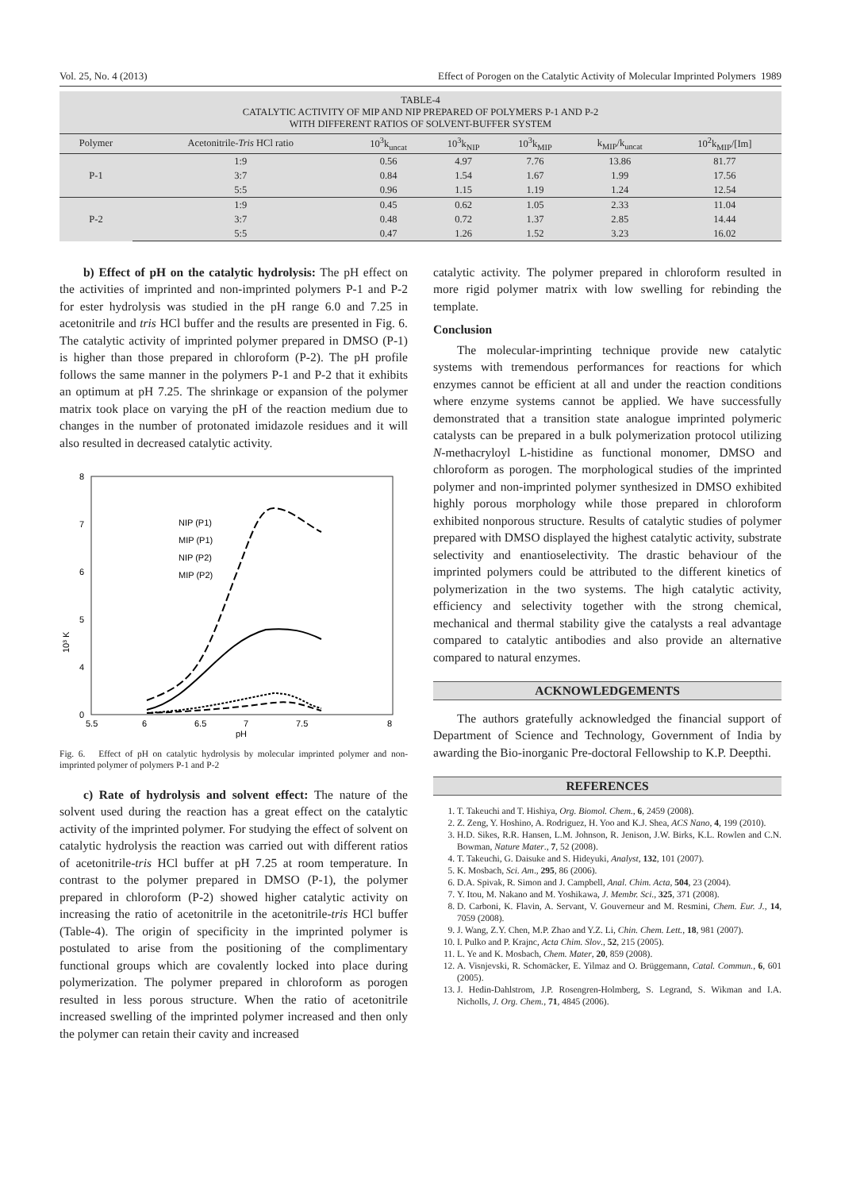Vol. 25, No. 4 (2013) Effect of Porogen on the Catalytic Activity of Molecular Imprinted Polymers 1989
TABLE-4 CATALYTIC ACTIVITY OF MIP AND NIP PREPARED OF POLYMERS P-1 AND P-2 WITH DIFFERENT RATIOS OF SOLVENT-BUFFER SYSTEM
| Polymer | Acetonitrile- Tris HCl ratio | 10<sup>3</sup>k<sub>uncat</sub> | 10<sup>3</sup>k<sub>NIP</sub> | 10<sup>3</sup>k<sub>MIP</sub> | k<sub>MIP</sub>/k<sub>uncat</sub> | 10<sup>2</sup>k<sub>MIP</sub>/[Im] |
| --- | --- | --- | --- | --- | --- | --- |
| P-1 | 1:9 | 0.56 | 4.97 | 7.76 | 13.86 | 81.77 |
| | 3:7 | 0.84 | 1.54 | 1.67 | 1.99 | 17.56 |
| | 5:5 | 0.96 | 1.15 | 1.19 | 1.24 | 12.54 |
| P-2 | 1:9 | 0.45 | 0.62 | 1.05 | 2.33 | 11.04 |
| | 3:7 | 0.48 | 0.72 | 1.37 | 2.85 | 14.44 |
| | 5:5 | 0.47 | 1.26 | 1.52 | 3.23 | 16.02 |
b) Effect of pH on the catalytic hydrolysis: The pH effect on the activities of imprinted and non-imprinted polymers P-1 and P-2 for ester hydrolysis was studied in the pH range 6.0 and 7.25 in acetonitrile and tris HCl buffer and the results are presented in Fig. 6. The catalytic activity of imprinted polymer prepared in DMSO (P-1) is higher than those prepared in chloroform (P-2). The pH profile follows the same manner in the polymers P-1 and P-2 that it exhibits an optimum at pH 7.25. The shrinkage or expansion of the polymer matrix took place on varying the pH of the reaction medium due to changes in the number of protonated imidazole residues and it will also resulted in decreased catalytic activity.
8
7
6
5
4
0
10³ K
5.5
6
6.5
7
7.5
8
pH
NIP (P1)
MIP (P1)
NIP (P2)
MIP (P2)
Fig. 6. Effect of pH on catalytic hydrolysis by molecular imprinted polymer and non-imprinted polymer of polymers P-1 and P-2
c) Rate of hydrolysis and solvent effect: The nature of the solvent used during the reaction has a great effect on the catalytic activity of the imprinted polymer. For studying the effect of solvent on catalytic hydrolysis the reaction was carried out with different ratios of acetonitrile-tris HCl buffer at pH 7.25 at room temperature. In contrast to the polymer prepared in DMSO (P-1), the polymer prepared in chloroform (P-2) showed higher catalytic activity on increasing the ratio of acetonitrile in the acetonitrile-tris HCl buffer (Table-4). The origin of specificity in the imprinted polymer is postulated to arise from the positioning of the complimentary functional groups which are covalently locked into place during polymerization. The polymer prepared in chloroform as porogen resulted in less porous structure. When the ratio of acetonitrile increased swelling of the imprinted polymer increased and then only the polymer can retain their cavity and increased
catalytic activity. The polymer prepared in chloroform resulted in more rigid polymer matrix with low swelling for rebinding the template.
Conclusion
The molecular-imprinting technique provide new catalytic systems with tremendous performances for reactions for which enzymes cannot be efficient at all and under the reaction conditions where enzyme systems cannot be applied. We have successfully demonstrated that a transition state analogue imprinted polymeric catalysts can be prepared in a bulk polymerization protocol utilizing N-methacryloyl L-histidine as functional monomer, DMSO and chloroform as porogen. The morphological studies of the imprinted polymer and non-imprinted polymer synthesized in DMSO exhibited highly porous morphology while those prepared in chloroform exhibited nonporous structure. Results of catalytic studies of polymer prepared with DMSO displayed the highest catalytic activity, substrate selectivity and enantioselectivity. The drastic behaviour of the imprinted polymers could be attributed to the different kinetics of polymerization in the two systems. The high catalytic activity, efficiency and selectivity together with the strong chemical, mechanical and thermal stability give the catalysts a real advantage compared to catalytic antibodies and also provide an alternative compared to natural enzymes.
ACKNOWLEDGEMENTS
The authors gratefully acknowledged the financial support of Department of Science and Technology, Government of India by awarding the Bio-inorganic Pre-doctoral Fellowship to K.P. Deepthi.
REFERENCES
1. T. Takeuchi and T. Hishiya, Org. Biomol. Chem., 6, 2459 (2008).
2. Z. Zeng, Y. Hoshino, A. Rodriguez, H. Yoo and K.J. Shea, ACS Nano, 4, 199 (2010).
3. H.D. Sikes, R.R. Hansen, L.M. Johnson, R. Jenison, J.W. Birks, K.L. Rowlen and C.N. Bowman, Nature Mater., 7, 52 (2008).
4. T. Takeuchi, G. Daisuke and S. Hideyuki, Analyst, 132, 101 (2007).
5. K. Mosbach, Sci. Am., 295, 86 (2006).
6. D.A. Spivak, R. Simon and J. Campbell, Anal. Chim. Acta, 504, 23 (2004).
7. Y. Itou, M. Nakano and M. Yoshikawa, J. Membr. Sci., 325, 371 (2008).
8. D. Carboni, K. Flavin, A. Servant, V. Gouverneur and M. Resmini, Chem. Eur. J., 14, 7059 (2008).
9. J. Wang, Z.Y. Chen, M.P. Zhao and Y.Z. Li, Chin. Chem. Lett., 18, 981 (2007).
10. I. Pulko and P. Krajnc, Acta Chim. Slov., 52, 215 (2005).
11. L. Ye and K. Mosbach, Chem. Mater, 20, 859 (2008).
12. A. Visnjevski, R. Schomäcker, E. Yilmaz and O. Brüggemann, Catal. Commun., 6, 601 (2005).
13. J. Hedin-Dahlstrom, J.P. Rosengren-Holmberg, S. Legrand, S. Wikman and I.A. Nicholls, J. Org. Chem., 71, 4845 (2006).